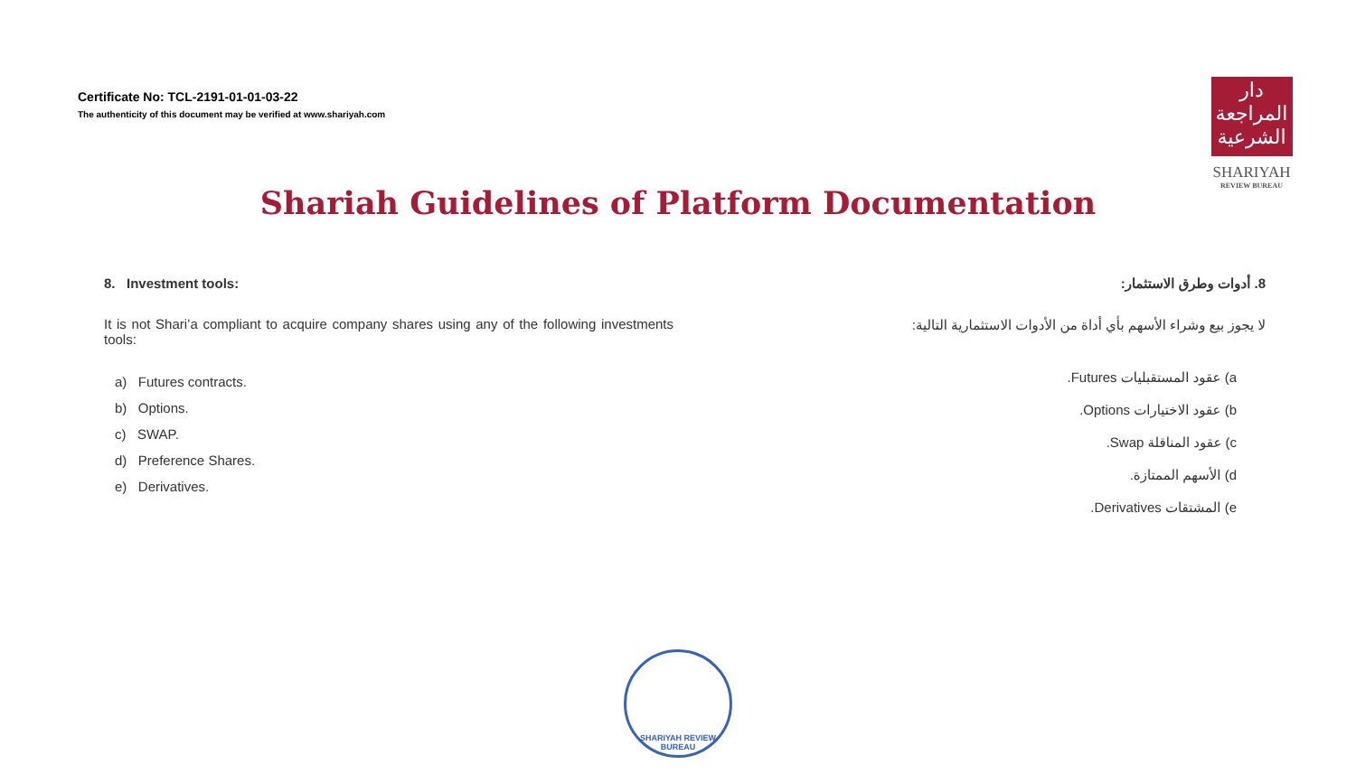Certificate No: TCL-2191-01-01-03-22
The authenticity of this document may be verified at www.shariyah.com
دار المراجعة الشرعية
SHARIYAH
REVIEW BUREAU
Shariah Guidelines of Platform Documentation
8. Investment tools:
It is not Shari’a compliant to acquire company shares using any of the following investments tools:
a) Futures contracts.
b) Options.
c) SWAP.
d) Preference Shares.
e) Derivatives.
8. أدوات وطرق الاستثمار:
لا يجوز بيع وشراء الأسهم بأي أداة من الأدوات الاستثمارية التالية:
a) عقود المستقبليات Futures.
b) عقود الاختيارات Options.
c) عقود المناقلة Swap.
d) الأسهم الممتازة.
e) المشتقات Derivatives.
SHARIYAH REVIEW BUREAU